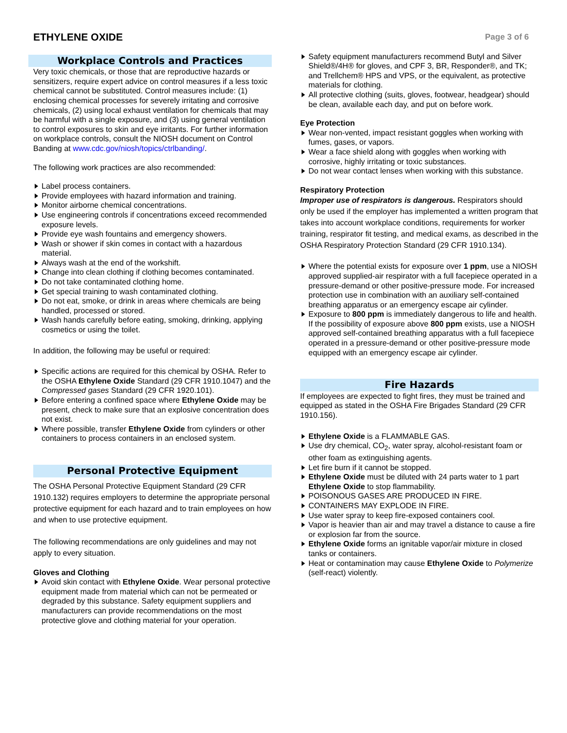ETHYLENE OXIDE
Page 3 of 6
Workplace Controls and Practices
Very toxic chemicals, or those that are reproductive hazards or sensitizers, require expert advice on control measures if a less toxic chemical cannot be substituted. Control measures include: (1) enclosing chemical processes for severely irritating and corrosive chemicals, (2) using local exhaust ventilation for chemicals that may be harmful with a single exposure, and (3) using general ventilation to control exposures to skin and eye irritants. For further information on workplace controls, consult the NIOSH document on Control Banding at www.cdc.gov/niosh/topics/ctrlbanding/.
The following work practices are also recommended:
Label process containers.
Provide employees with hazard information and training.
Monitor airborne chemical concentrations.
Use engineering controls if concentrations exceed recommended exposure levels.
Provide eye wash fountains and emergency showers.
Wash or shower if skin comes in contact with a hazardous material.
Always wash at the end of the workshift.
Change into clean clothing if clothing becomes contaminated.
Do not take contaminated clothing home.
Get special training to wash contaminated clothing.
Do not eat, smoke, or drink in areas where chemicals are being handled, processed or stored.
Wash hands carefully before eating, smoking, drinking, applying cosmetics or using the toilet.
In addition, the following may be useful or required:
Specific actions are required for this chemical by OSHA. Refer to the OSHA Ethylene Oxide Standard (29 CFR 1910.1047) and the Compressed gases Standard (29 CFR 1920.101).
Before entering a confined space where Ethylene Oxide may be present, check to make sure that an explosive concentration does not exist.
Where possible, transfer Ethylene Oxide from cylinders or other containers to process containers in an enclosed system.
Personal Protective Equipment
The OSHA Personal Protective Equipment Standard (29 CFR 1910.132) requires employers to determine the appropriate personal protective equipment for each hazard and to train employees on how and when to use protective equipment.
The following recommendations are only guidelines and may not apply to every situation.
Gloves and Clothing
Avoid skin contact with Ethylene Oxide. Wear personal protective equipment made from material which can not be permeated or degraded by this substance. Safety equipment suppliers and manufacturers can provide recommendations on the most protective glove and clothing material for your operation.
Safety equipment manufacturers recommend Butyl and Silver Shield®/4H® for gloves, and CPF 3, BR, Responder®, and TK; and Trellchem® HPS and VPS, or the equivalent, as protective materials for clothing.
All protective clothing (suits, gloves, footwear, headgear) should be clean, available each day, and put on before work.
Eye Protection
Wear non-vented, impact resistant goggles when working with fumes, gases, or vapors.
Wear a face shield along with goggles when working with corrosive, highly irritating or toxic substances.
Do not wear contact lenses when working with this substance.
Respiratory Protection
Improper use of respirators is dangerous. Respirators should only be used if the employer has implemented a written program that takes into account workplace conditions, requirements for worker training, respirator fit testing, and medical exams, as described in the OSHA Respiratory Protection Standard (29 CFR 1910.134).
Where the potential exists for exposure over 1 ppm, use a NIOSH approved supplied-air respirator with a full facepiece operated in a pressure-demand or other positive-pressure mode. For increased protection use in combination with an auxiliary self-contained breathing apparatus or an emergency escape air cylinder.
Exposure to 800 ppm is immediately dangerous to life and health. If the possibility of exposure above 800 ppm exists, use a NIOSH approved self-contained breathing apparatus with a full facepiece operated in a pressure-demand or other positive-pressure mode equipped with an emergency escape air cylinder.
Fire Hazards
If employees are expected to fight fires, they must be trained and equipped as stated in the OSHA Fire Brigades Standard (29 CFR 1910.156).
Ethylene Oxide is a FLAMMABLE GAS.
Use dry chemical, CO<sub>2</sub>, water spray, alcohol-resistant foam or other foam as extinguishing agents.
Let fire burn if it cannot be stopped.
Ethylene Oxide must be diluted with 24 parts water to 1 part Ethylene Oxide to stop flammability.
POISONOUS GASES ARE PRODUCED IN FIRE.
CONTAINERS MAY EXPLODE IN FIRE.
Use water spray to keep fire-exposed containers cool.
Vapor is heavier than air and may travel a distance to cause a fire or explosion far from the source.
Ethylene Oxide forms an ignitable vapor/air mixture in closed tanks or containers.
Heat or contamination may cause Ethylene Oxide to Polymerize (self-react) violently.